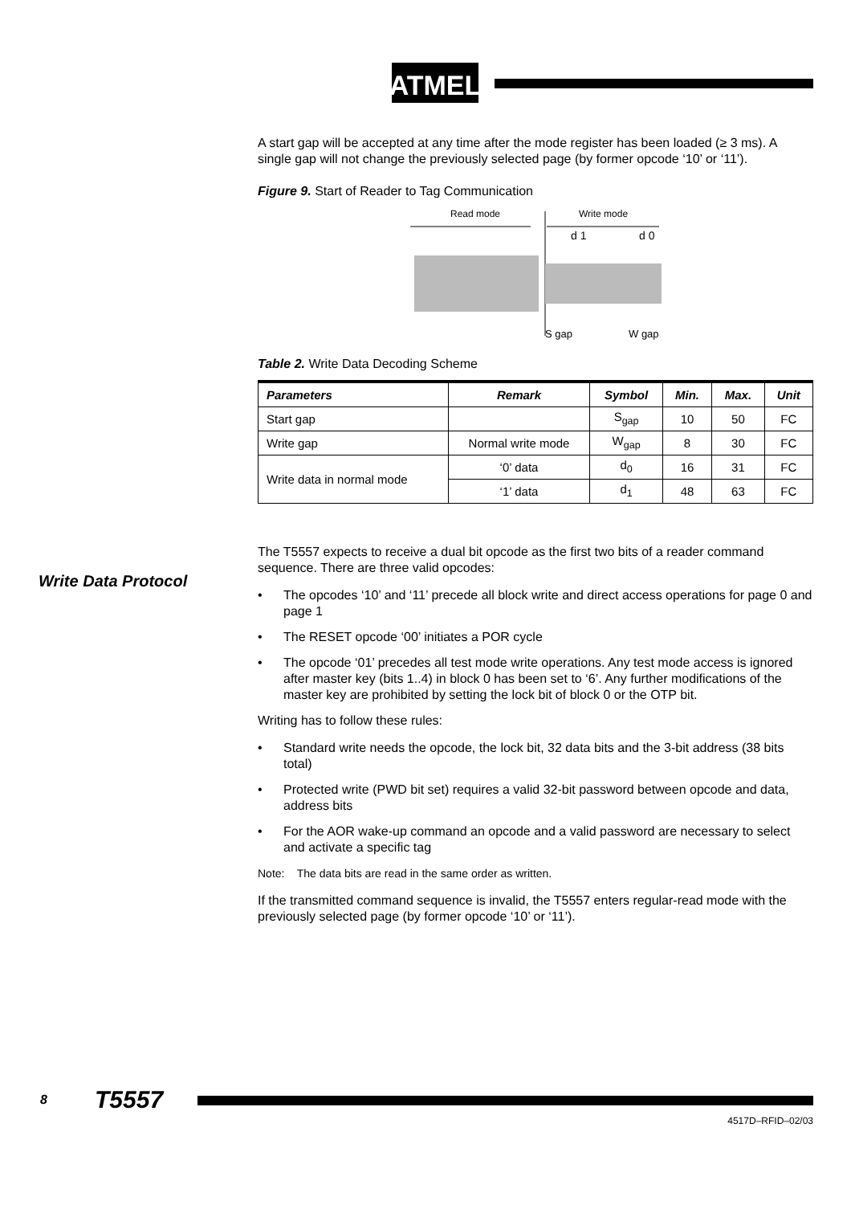ATMEL
A start gap will be accepted at any time after the mode register has been loaded (≥ 3 ms). A single gap will not change the previously selected page (by former opcode ‘10’ or ‘11’).
Figure 9. Start of Reader to Tag Communication
Read mode
Write mode
d 1
d 0
S gap
W gap
Table 2. Write Data Decoding Scheme
| Parameters | Remark | Symbol | Min. | Max. | Unit |
| --- | --- | --- | --- | --- | --- |
| Start gap | | S<sub>gap</sub> | 10 | 50 | FC |
| Write gap | Normal write mode | W<sub>gap</sub> | 8 | 30 | FC |
| Write data in normal mode | ‘0’ data | d<sub>0</sub> | 16 | 31 | FC |
| | ‘1’ data | d<sub>1</sub> | 48 | 63 | FC |
The T5557 expects to receive a dual bit opcode as the first two bits of a reader command sequence. There are three valid opcodes:
• The opcodes ‘10’ and ‘11’ precede all block write and direct access operations for page 0 and page 1
• The RESET opcode ‘00’ initiates a POR cycle
• The opcode ‘01’ precedes all test mode write operations. Any test mode access is ignored after master key (bits 1..4) in block 0 has been set to ‘6’. Any further modifications of the master key are prohibited by setting the lock bit of block 0 or the OTP bit.
Writing has to follow these rules:
• Standard write needs the opcode, the lock bit, 32 data bits and the 3-bit address (38 bits total)
• Protected write (PWD bit set) requires a valid 32-bit password between opcode and data, address bits
• For the AOR wake-up command an opcode and a valid password are necessary to select and activate a specific tag
Note: The data bits are read in the same order as written.
If the transmitted command sequence is invalid, the T5557 enters regular-read mode with the previously selected page (by former opcode ‘10’ or ‘11’).
Write Data Protocol
8 T5557
4517D–RFID–02/03